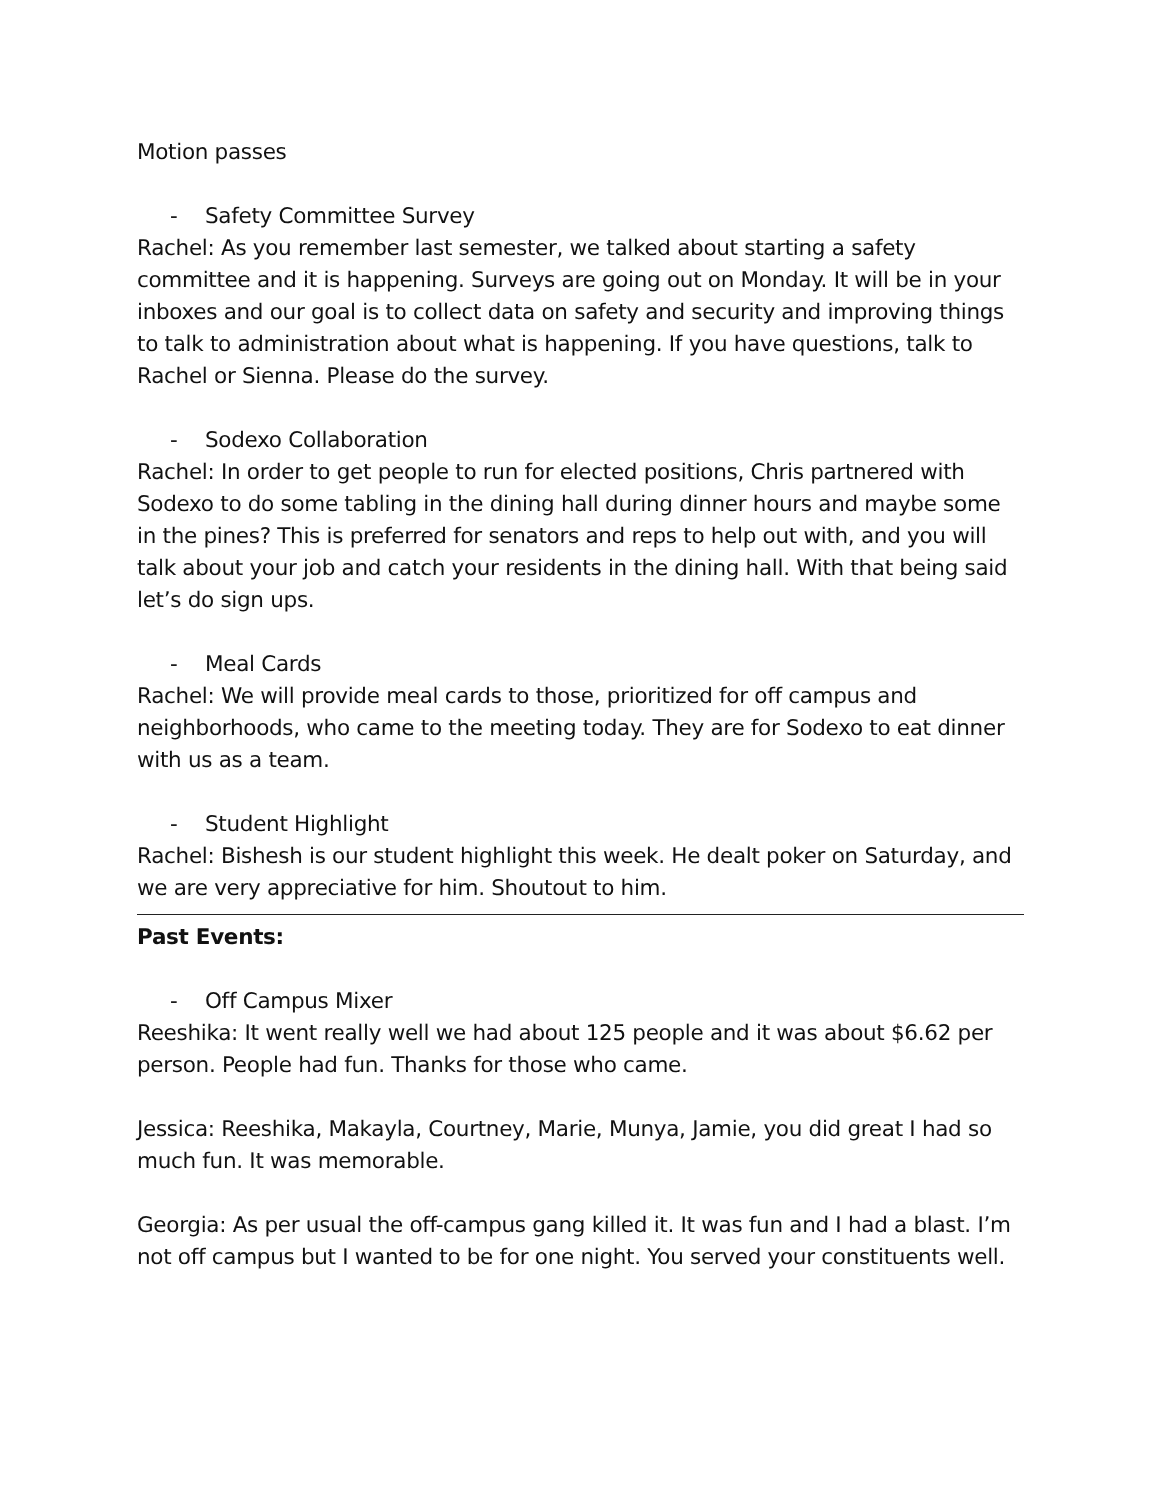Motion passes
- Safety Committee Survey
Rachel: As you remember last semester, we talked about starting a safety committee and it is happening. Surveys are going out on Monday. It will be in your inboxes and our goal is to collect data on safety and security and improving things to talk to administration about what is happening. If you have questions, talk to Rachel or Sienna. Please do the survey.
- Sodexo Collaboration
Rachel: In order to get people to run for elected positions, Chris partnered with Sodexo to do some tabling in the dining hall during dinner hours and maybe some in the pines? This is preferred for senators and reps to help out with, and you will talk about your job and catch your residents in the dining hall. With that being said let’s do sign ups.
- Meal Cards
Rachel: We will provide meal cards to those, prioritized for off campus and neighborhoods, who came to the meeting today. They are for Sodexo to eat dinner with us as a team.
- Student Highlight
Rachel: Bishesh is our student highlight this week. He dealt poker on Saturday, and we are very appreciative for him. Shoutout to him.
Past Events:
- Off Campus Mixer
Reeshika: It went really well we had about 125 people and it was about $6.62 per person. People had fun. Thanks for those who came.
Jessica: Reeshika, Makayla, Courtney, Marie, Munya, Jamie, you did great I had so much fun. It was memorable.
Georgia: As per usual the off-campus gang killed it. It was fun and I had a blast. I’m not off campus but I wanted to be for one night. You served your constituents well.